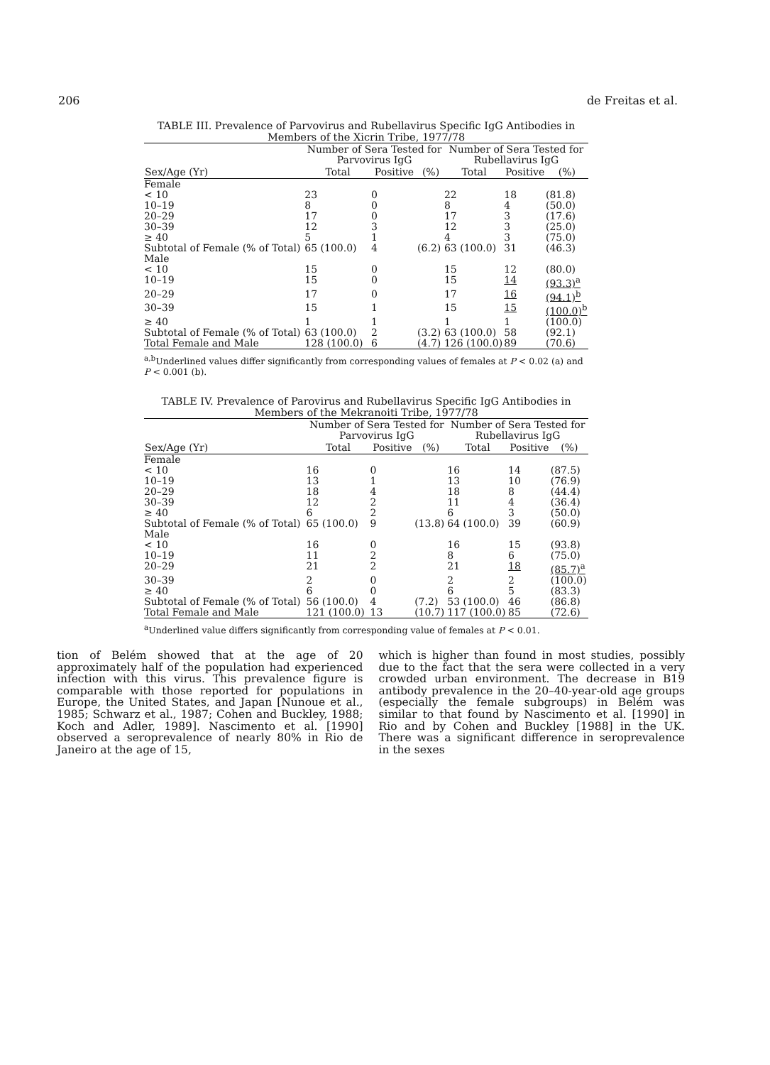206 de Freitas et al.
TABLE III. Prevalence of Parvovirus and Rubellavirus Specific IgG Antibodies in Members of the Xicrin Tribe, 1977/78
| | Number of Sera Tested for Parvovirus IgG | | | Number of Sera Tested for Rubellavirus IgG | | |
| --- | --- | --- | --- | --- | --- | --- |
| Sex/Age (Yr) | Total | Positive | (%) | Total | Positive | (%) |
| Female | | | | | | |
| < 10 | 23 | 0 | | 22 | 18 | (81.8) |
| 10–19 | 8 | 0 | | 8 | 4 | (50.0) |
| 20–29 | 17 | 0 | | 17 | 3 | (17.6) |
| 30–39 | 12 | 3 | | 12 | 3 | (25.0) |
| ≥ 40 | 5 | 1 | | 4 | 3 | (75.0) |
| Subtotal of Female (% of Total) | 65 (100.0) | 4 | (6.2) | 63 (100.0) | 31 | (46.3) |
| Male | | | | | | |
| < 10 | 15 | 0 | | 15 | 12 | (80.0) |
| 10–19 | 15 | 0 | | 15 | 14 | (93.3)<sup>a</sup> |
| 20–29 | 17 | 0 | | 17 | 16 | (94.1)<sup>b</sup> |
| 30–39 | 15 | 1 | | 15 | 15 | (100.0)<sup>b</sup> |
| ≥ 40 | 1 | 1 | | 1 | 1 | (100.0) |
| Subtotal of Female (% of Total) | 63 (100.0) | 2 | (3.2) | 63 (100.0) | 58 | (92.1) |
| Total Female and Male | 128 (100.0) | 6 | (4.7) | 126 (100.0) | 89 | (70.6) |
<sup>a,b</sup>Underlined values differ significantly from corresponding values of females at P < 0.02 (a) and P < 0.001 (b).
TABLE IV. Prevalence of Parovirus and Rubellavirus Specific IgG Antibodies in Members of the Mekranoiti Tribe, 1977/78
| | Number of Sera Tested for Parvovirus IgG | | | Number of Sera Tested for Rubellavirus IgG | | |
| --- | --- | --- | --- | --- | --- | --- |
| Sex/Age (Yr) | Total | Positive | (%) | Total | Positive | (%) |
| Female | | | | | | |
| < 10 | 16 | 0 | | 16 | 14 | (87.5) |
| 10–19 | 13 | 1 | | 13 | 10 | (76.9) |
| 20–29 | 18 | 4 | | 18 | 8 | (44.4) |
| 30–39 | 12 | 2 | | 11 | 4 | (36.4) |
| ≥ 40 | 6 | 2 | | 6 | 3 | (50.0) |
| Subtotal of Female (% of Total) | 65 (100.0) | 9 | (13.8) | 64 (100.0) | 39 | (60.9) |
| Male | | | | | | |
| < 10 | 16 | 0 | | 16 | 15 | (93.8) |
| 10–19 | 11 | 2 | | 8 | 6 | (75.0) |
| 20–29 | 21 | 2 | | 21 | 18 | (85.7)<sup>a</sup> |
| 30–39 | 2 | 0 | | 2 | 2 | (100.0) |
| ≥ 40 | 6 | 0 | | 6 | 5 | (83.3) |
| Subtotal of Female (% of Total) | 56 (100.0) | 4 | (7.2) | 53 (100.0) | 46 | (86.8) |
| Total Female and Male | 121 (100.0) | 13 | (10.7) | 117 (100.0) | 85 | (72.6) |
<sup>a</sup> Underlined value differs significantly from corresponding value of females at P < 0.01.
tion of Belém showed that at the age of 20 approximately half of the population had experienced infection with this virus. This prevalence figure is comparable with those reported for populations in Europe, the United States, and Japan [Nunoue et al., 1985; Schwarz et al., 1987; Cohen and Buckley, 1988; Koch and Adler, 1989]. Nascimento et al. [1990] observed a seroprevalence of nearly 80% in Rio de Janeiro at the age of 15,
which is higher than found in most studies, possibly due to the fact that the sera were collected in a very crowded urban environment. The decrease in B19 antibody prevalence in the 20–40-year-old age groups (especially the female subgroups) in Belém was similar to that found by Nascimento et al. [1990] in Rio and by Cohen and Buckley [1988] in the UK. There was a significant difference in seroprevalence in the sexes